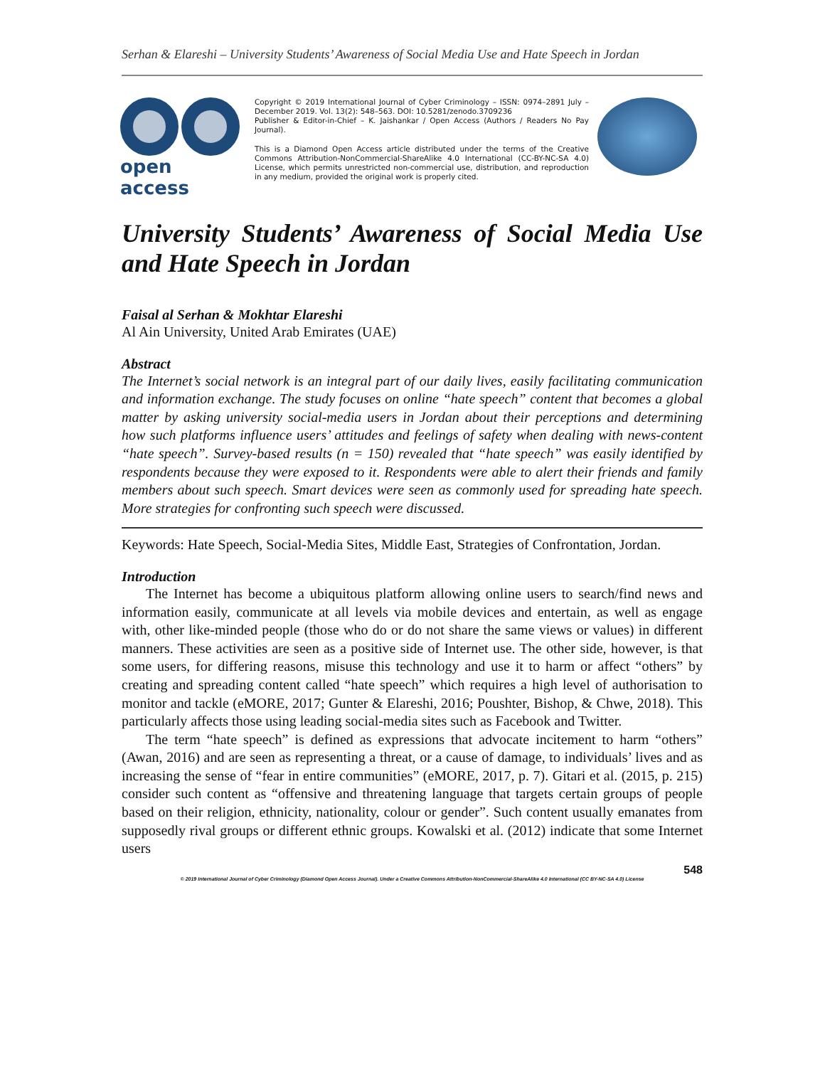Serhan & Elareshi – University Students’ Awareness of Social Media Use and Hate Speech in Jordan
open access
Copyright © 2019 International Journal of Cyber Criminology – ISSN: 0974–2891 July – December 2019. Vol. 13(2): 548–563. DOI: 10.5281/zenodo.3709236
Publisher & Editor-in-Chief – K. Jaishankar / Open Access (Authors / Readers No Pay Journal).
This is a Diamond Open Access article distributed under the terms of the Creative Commons Attribution-NonCommercial-ShareAlike 4.0 International (CC-BY-NC-SA 4.0) License, which permits unrestricted non-commercial use, distribution, and reproduction in any medium, provided the original work is properly cited.
University Students’ Awareness of Social Media Use and Hate Speech in Jordan
Faisal al Serhan & Mokhtar Elareshi
Al Ain University, United Arab Emirates (UAE)
Abstract
The Internet’s social network is an integral part of our daily lives, easily facilitating communication and information exchange. The study focuses on online “hate speech” content that becomes a global matter by asking university social-media users in Jordan about their perceptions and determining how such platforms influence users’ attitudes and feelings of safety when dealing with news-content “hate speech”. Survey-based results (n = 150) revealed that “hate speech” was easily identified by respondents because they were exposed to it. Respondents were able to alert their friends and family members about such speech. Smart devices were seen as commonly used for spreading hate speech. More strategies for confronting such speech were discussed.
Keywords: Hate Speech, Social-Media Sites, Middle East, Strategies of Confrontation, Jordan.
Introduction
The Internet has become a ubiquitous platform allowing online users to search/find news and information easily, communicate at all levels via mobile devices and entertain, as well as engage with, other like-minded people (those who do or do not share the same views or values) in different manners. These activities are seen as a positive side of Internet use. The other side, however, is that some users, for differing reasons, misuse this technology and use it to harm or affect “others” by creating and spreading content called “hate speech” which requires a high level of authorisation to monitor and tackle (eMORE, 2017; Gunter & Elareshi, 2016; Poushter, Bishop, & Chwe, 2018). This particularly affects those using leading social-media sites such as Facebook and Twitter.
The term “hate speech” is defined as expressions that advocate incitement to harm “others” (Awan, 2016) and are seen as representing a threat, or a cause of damage, to individuals’ lives and as increasing the sense of “fear in entire communities” (eMORE, 2017, p. 7). Gitari et al. (2015, p. 215) consider such content as “offensive and threatening language that targets certain groups of people based on their religion, ethnicity, nationality, colour or gender”. Such content usually emanates from supposedly rival groups or different ethnic groups. Kowalski et al. (2012) indicate that some Internet users
548
© 2019 International Journal of Cyber Criminology (Diamond Open Access Journal). Under a Creative Commons Attribution-NonCommercial-ShareAlike 4.0 International (CC BY-NC-SA 4.0) License